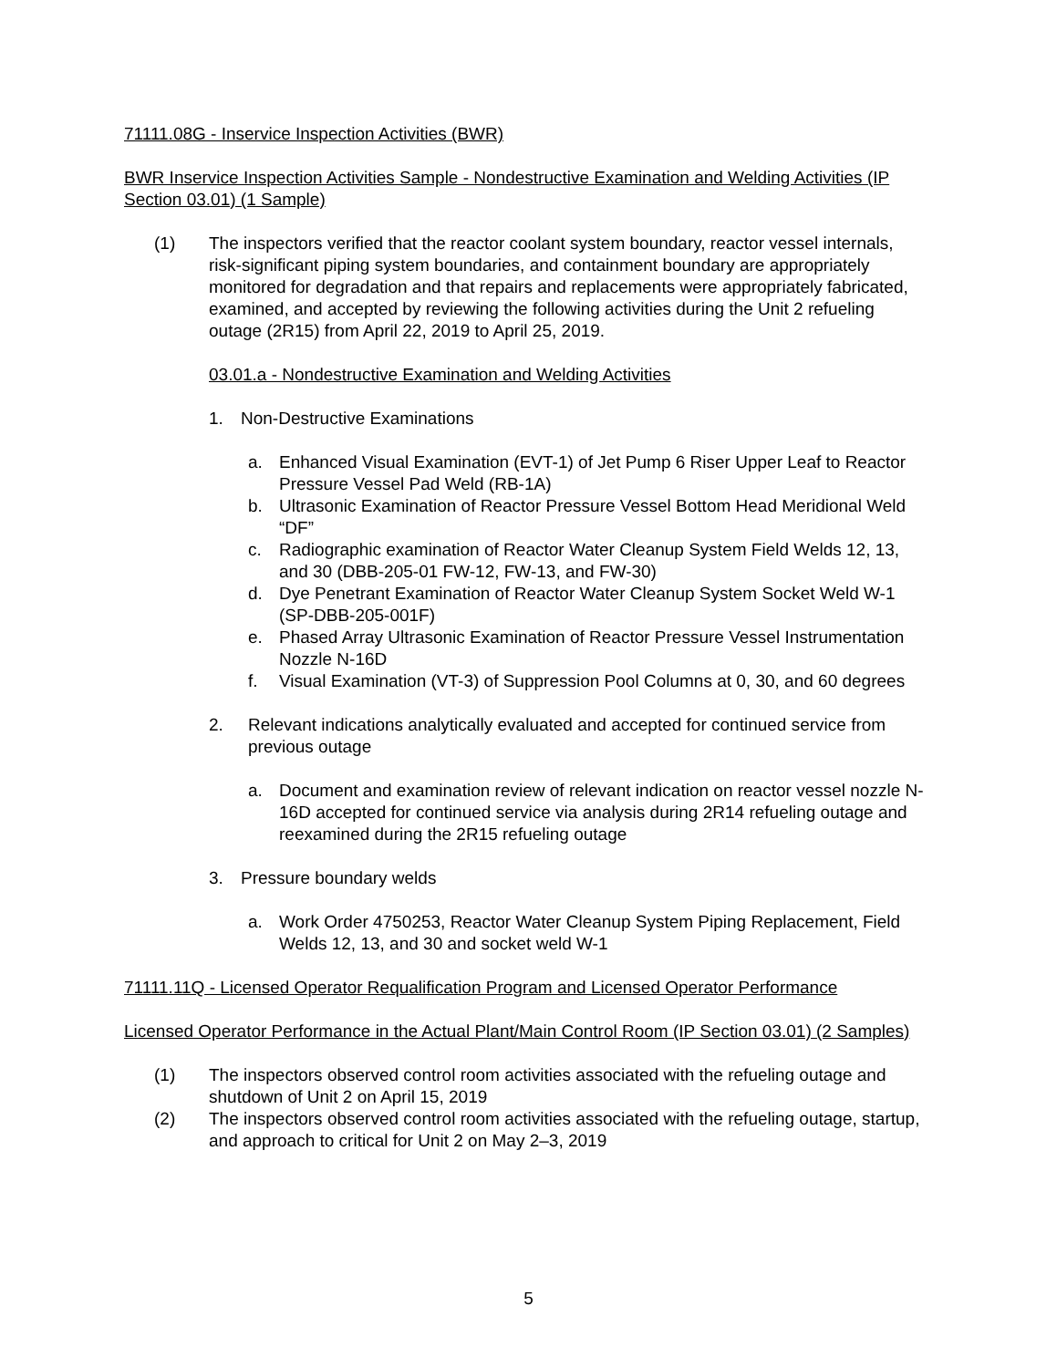71111.08G - Inservice Inspection Activities (BWR)
BWR Inservice Inspection Activities Sample - Nondestructive Examination and Welding Activities (IP Section 03.01) (1 Sample)
(1) The inspectors verified that the reactor coolant system boundary, reactor vessel internals, risk-significant piping system boundaries, and containment boundary are appropriately monitored for degradation and that repairs and replacements were appropriately fabricated, examined, and accepted by reviewing the following activities during the Unit 2 refueling outage (2R15) from April 22, 2019 to April 25, 2019.
03.01.a - Nondestructive Examination and Welding Activities
1. Non-Destructive Examinations
a. Enhanced Visual Examination (EVT-1) of Jet Pump 6 Riser Upper Leaf to Reactor Pressure Vessel Pad Weld (RB-1A)
b. Ultrasonic Examination of Reactor Pressure Vessel Bottom Head Meridional Weld “DF”
c. Radiographic examination of Reactor Water Cleanup System Field Welds 12, 13, and 30 (DBB-205-01 FW-12, FW-13, and FW-30)
d. Dye Penetrant Examination of Reactor Water Cleanup System Socket Weld W-1 (SP-DBB-205-001F)
e. Phased Array Ultrasonic Examination of Reactor Pressure Vessel Instrumentation Nozzle N-16D
f. Visual Examination (VT-3) of Suppression Pool Columns at 0, 30, and 60 degrees
2. Relevant indications analytically evaluated and accepted for continued service from previous outage
a. Document and examination review of relevant indication on reactor vessel nozzle N-16D accepted for continued service via analysis during 2R14 refueling outage and reexamined during the 2R15 refueling outage
3. Pressure boundary welds
a. Work Order 4750253, Reactor Water Cleanup System Piping Replacement, Field Welds 12, 13, and 30 and socket weld W-1
71111.11Q - Licensed Operator Requalification Program and Licensed Operator Performance
Licensed Operator Performance in the Actual Plant/Main Control Room (IP Section 03.01) (2 Samples)
(1) The inspectors observed control room activities associated with the refueling outage and shutdown of Unit 2 on April 15, 2019
(2) The inspectors observed control room activities associated with the refueling outage, startup, and approach to critical for Unit 2 on May 2–3, 2019
5